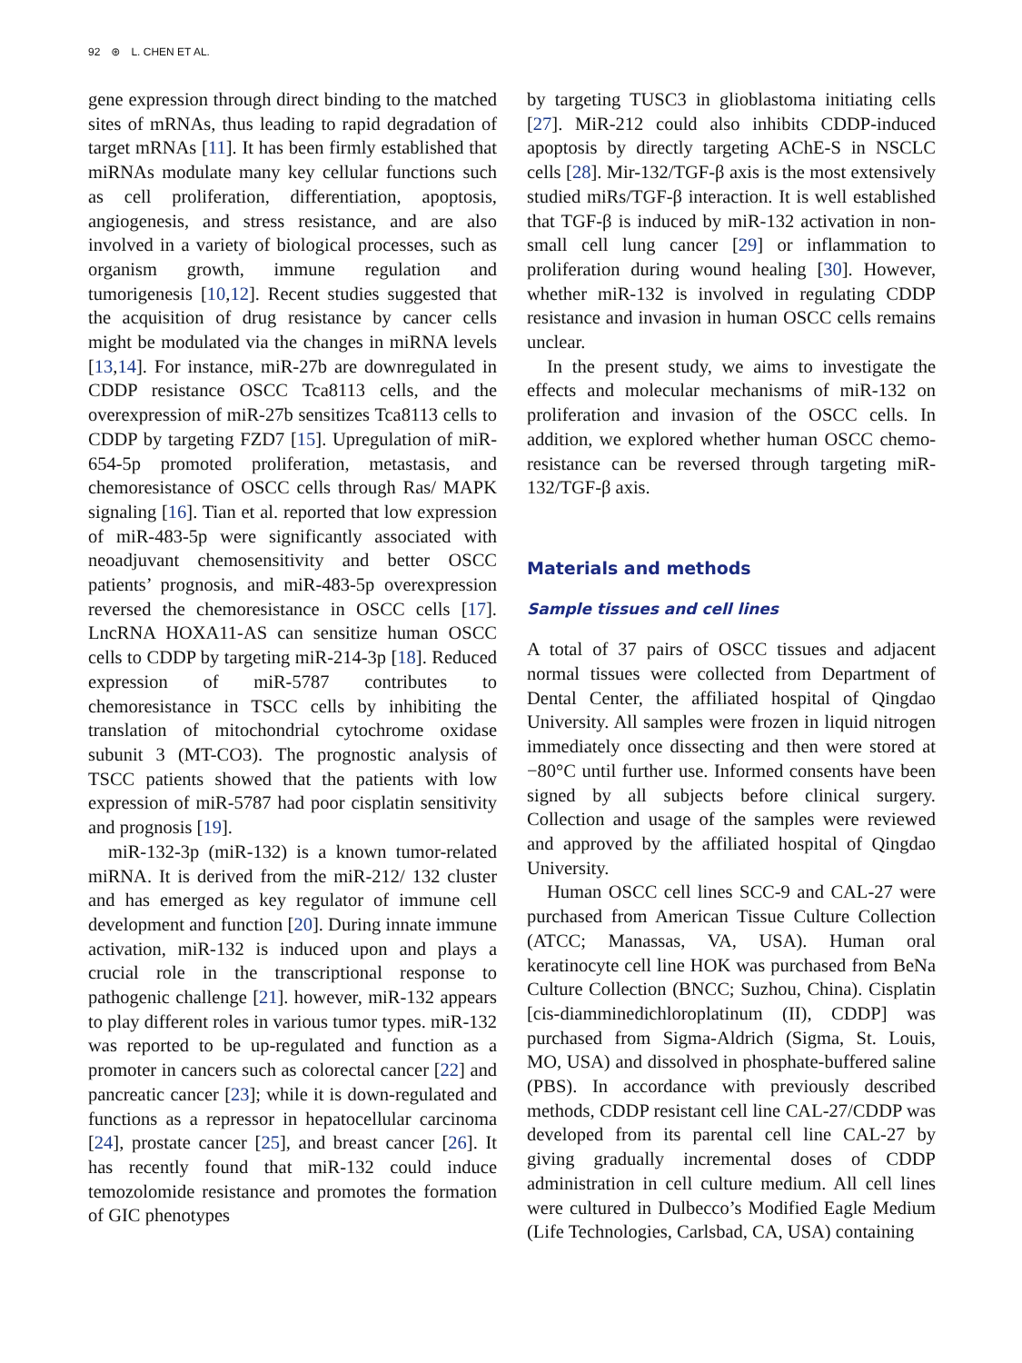92 ⊛ L. CHEN ET AL.
gene expression through direct binding to the matched sites of mRNAs, thus leading to rapid degradation of target mRNAs [11]. It has been firmly established that miRNAs modulate many key cellular functions such as cell proliferation, differentiation, apoptosis, angiogenesis, and stress resistance, and are also involved in a variety of biological processes, such as organism growth, immune regulation and tumorigenesis [10,12]. Recent studies suggested that the acquisition of drug resistance by cancer cells might be modulated via the changes in miRNA levels [13,14]. For instance, miR-27b are downregulated in CDDP resistance OSCC Tca8113 cells, and the overexpression of miR-27b sensitizes Tca8113 cells to CDDP by targeting FZD7 [15]. Upregulation of miR-654-5p promoted proliferation, metastasis, and chemoresistance of OSCC cells through Ras/ MAPK signaling [16]. Tian et al. reported that low expression of miR-483-5p were significantly associated with neoadjuvant chemosensitivity and better OSCC patients’ prognosis, and miR-483-5p overexpression reversed the chemoresistance in OSCC cells [17]. LncRNA HOXA11-AS can sensitize human OSCC cells to CDDP by targeting miR-214-3p [18]. Reduced expression of miR-5787 contributes to chemoresistance in TSCC cells by inhibiting the translation of mitochondrial cytochrome oxidase subunit 3 (MT-CO3). The prognostic analysis of TSCC patients showed that the patients with low expression of miR-5787 had poor cisplatin sensitivity and prognosis [19].
miR-132-3p (miR-132) is a known tumor-related miRNA. It is derived from the miR-212/ 132 cluster and has emerged as key regulator of immune cell development and function [20]. During innate immune activation, miR-132 is induced upon and plays a crucial role in the transcriptional response to pathogenic challenge [21]. however, miR-132 appears to play different roles in various tumor types. miR-132 was reported to be up-regulated and function as a promoter in cancers such as colorectal cancer [22] and pancreatic cancer [23]; while it is down-regulated and functions as a repressor in hepatocellular carcinoma [24], prostate cancer [25], and breast cancer [26]. It has recently found that miR-132 could induce temozolomide resistance and promotes the formation of GIC phenotypes
by targeting TUSC3 in glioblastoma initiating cells [27]. MiR-212 could also inhibits CDDP-induced apoptosis by directly targeting AChE-S in NSCLC cells [28]. Mir-132/TGF-β axis is the most extensively studied miRs/TGF-β interaction. It is well established that TGF-β is induced by miR-132 activation in non-small cell lung cancer [29] or inflammation to proliferation during wound healing [30]. However, whether miR-132 is involved in regulating CDDP resistance and invasion in human OSCC cells remains unclear.
In the present study, we aims to investigate the effects and molecular mechanisms of miR-132 on proliferation and invasion of the OSCC cells. In addition, we explored whether human OSCC chemo-resistance can be reversed through targeting miR-132/TGF-β axis.
Materials and methods
Sample tissues and cell lines
A total of 37 pairs of OSCC tissues and adjacent normal tissues were collected from Department of Dental Center, the affiliated hospital of Qingdao University. All samples were frozen in liquid nitrogen immediately once dissecting and then were stored at −80°C until further use. Informed consents have been signed by all subjects before clinical surgery. Collection and usage of the samples were reviewed and approved by the affiliated hospital of Qingdao University.
Human OSCC cell lines SCC-9 and CAL-27 were purchased from American Tissue Culture Collection (ATCC; Manassas, VA, USA). Human oral keratinocyte cell line HOK was purchased from BeNa Culture Collection (BNCC; Suzhou, China). Cisplatin [cis-diamminedichloroplatinum (II), CDDP] was purchased from Sigma-Aldrich (Sigma, St. Louis, MO, USA) and dissolved in phosphate-buffered saline (PBS). In accordance with previously described methods, CDDP resistant cell line CAL-27/CDDP was developed from its parental cell line CAL-27 by giving gradually incremental doses of CDDP administration in cell culture medium. All cell lines were cultured in Dulbecco’s Modified Eagle Medium (Life Technologies, Carlsbad, CA, USA) containing